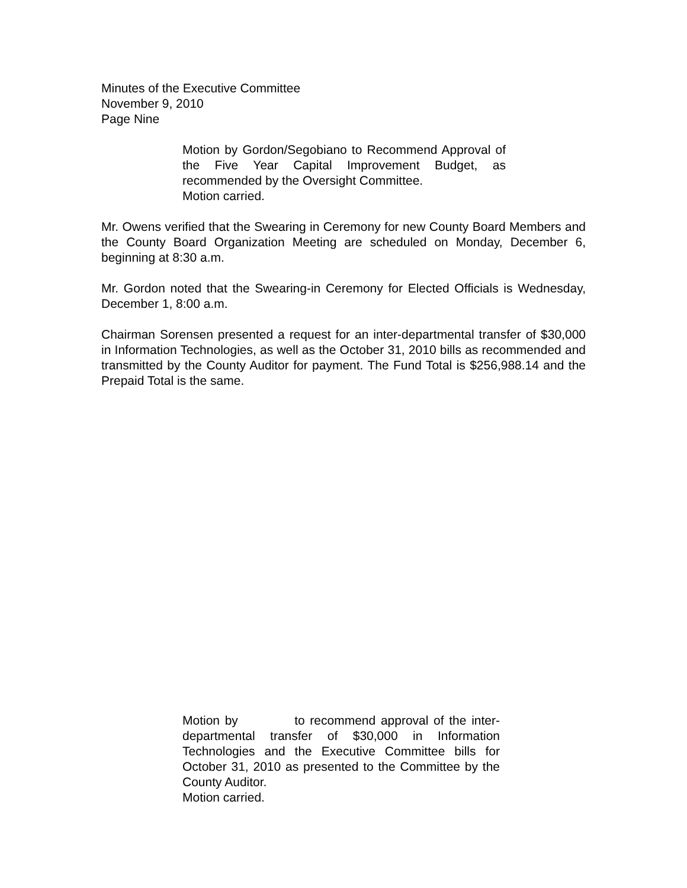Minutes of the Executive Committee
November 9, 2010
Page Nine
Motion by Gordon/Segobiano to Recommend Approval of the Five Year Capital Improvement Budget, as recommended by the Oversight Committee.
Motion carried.
Mr. Owens verified that the Swearing in Ceremony for new County Board Members and the County Board Organization Meeting are scheduled on Monday, December 6, beginning at 8:30 a.m.
Mr. Gordon noted that the Swearing-in Ceremony for Elected Officials is Wednesday, December 1, 8:00 a.m.
Chairman Sorensen presented a request for an inter-departmental transfer of $30,000 in Information Technologies, as well as the October 31, 2010 bills as recommended and transmitted by the County Auditor for payment. The Fund Total is $256,988.14 and the Prepaid Total is the same.
Motion by to recommend approval of the inter-departmental transfer of $30,000 in Information Technologies and the Executive Committee bills for October 31, 2010 as presented to the Committee by the County Auditor.
Motion carried.